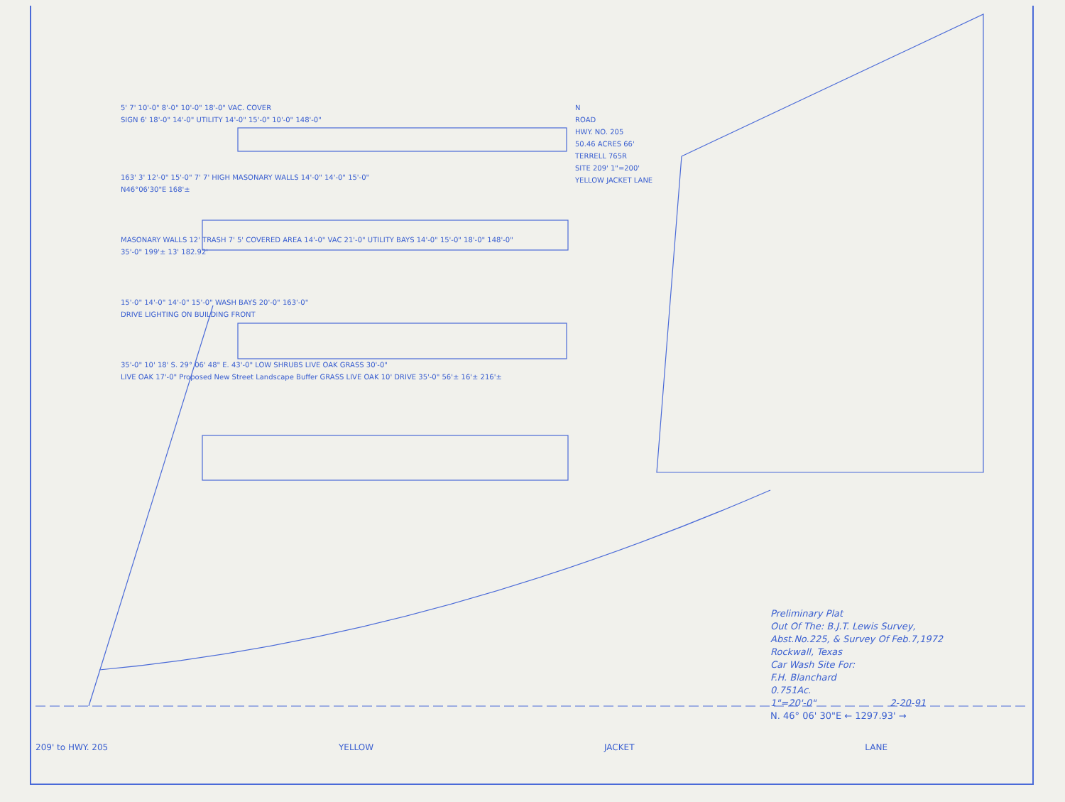5' 7' 10'-0" 8'-0" 10'-0" 18'-0" VAC. COVER
SIGN 6' 18'-0" 14'-0" UTILITY 14'-0" 15'-0" 10'-0" 148'-0"
163' 3' 12'-0" 15'-0" 7' 7' HIGH MASONARY WALLS 14'-0" 14'-0" 15'-0"
N46°06'30"E 168'±
MASONARY WALLS 12' TRASH 7' 5' COVERED AREA 14'-0" VAC 21'-0" UTILITY BAYS 14'-0" 15'-0" 18'-0" 148'-0"
35'-0" 199'± 13' 182.92'
15'-0" 14'-0" 14'-0" 15'-0" WASH BAYS 20'-0" 163'-0"
DRIVE LIGHTING ON BUILDING FRONT
35'-0" 10' 18' S. 29° 06' 48" E. 43'-0" LOW SHRUBS LIVE OAK GRASS 30'-0"
LIVE OAK 17'-0" Proposed New Street Landscape Buffer GRASS LIVE OAK 10' DRIVE 35'-0" 56'± 16'± 216'±
N
ROAD
HWY. NO. 205
50.46 ACRES 66'
TERRELL 765R
SITE 209' 1"=200'
YELLOW JACKET LANE
Preliminary Plat
Out Of The: B.J.T. Lewis Survey,
Abst.No.225, & Survey Of Feb.7,1972
Rockwall, Texas
Car Wash Site For:
F.H. Blanchard
0.751Ac.
1"=20'-0" 2-20-91
N. 46° 06' 30"E ← 1297.93' →
209' to HWY. 205 YELLOW JACKET LANE